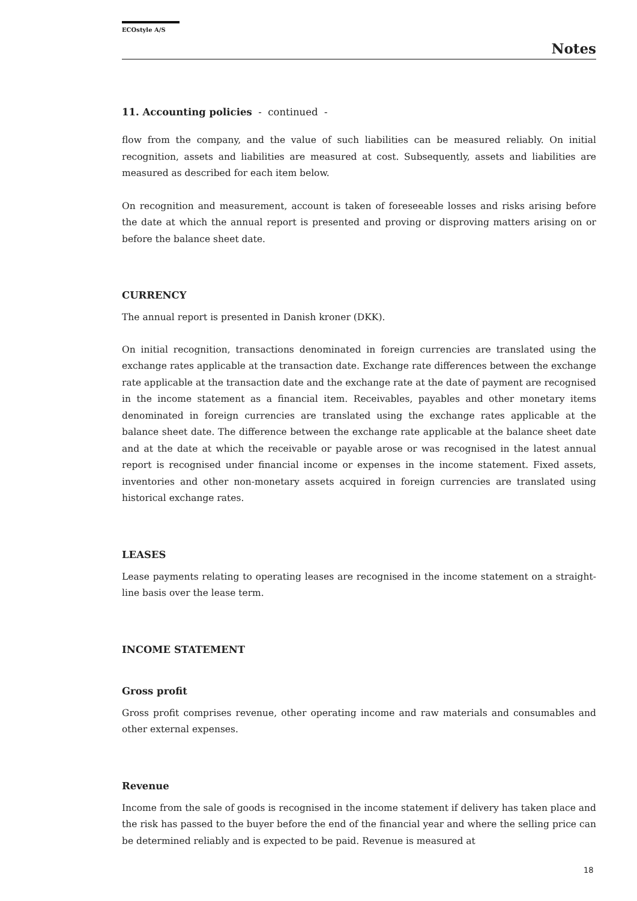ECOstyle A/S
Notes
11. Accounting policies - continued -
flow from the company, and the value of such liabilities can be measured reliably. On initial recognition, assets and liabilities are measured at cost. Subsequently, assets and liabilities are measured as described for each item below.
On recognition and measurement, account is taken of foreseeable losses and risks arising before the date at which the annual report is presented and proving or disproving matters arising on or before the balance sheet date.
CURRENCY
The annual report is presented in Danish kroner (DKK).
On initial recognition, transactions denominated in foreign currencies are translated using the exchange rates applicable at the transaction date. Exchange rate differences between the exchange rate applicable at the transaction date and the exchange rate at the date of payment are recognised in the income statement as a financial item. Receivables, payables and other monetary items denominated in foreign currencies are translated using the exchange rates applicable at the balance sheet date. The difference between the exchange rate applicable at the balance sheet date and at the date at which the receivable or payable arose or was recognised in the latest annual report is recognised under financial income or expenses in the income statement. Fixed assets, inventories and other non-monetary assets acquired in foreign currencies are translated using historical exchange rates.
LEASES
Lease payments relating to operating leases are recognised in the income statement on a straight-line basis over the lease term.
INCOME STATEMENT
Gross profit
Gross profit comprises revenue, other operating income and raw materials and consumables and other external expenses.
Revenue
Income from the sale of goods is recognised in the income statement if delivery has taken place and the risk has passed to the buyer before the end of the financial year and where the selling price can be determined reliably and is expected to be paid. Revenue is measured at
18